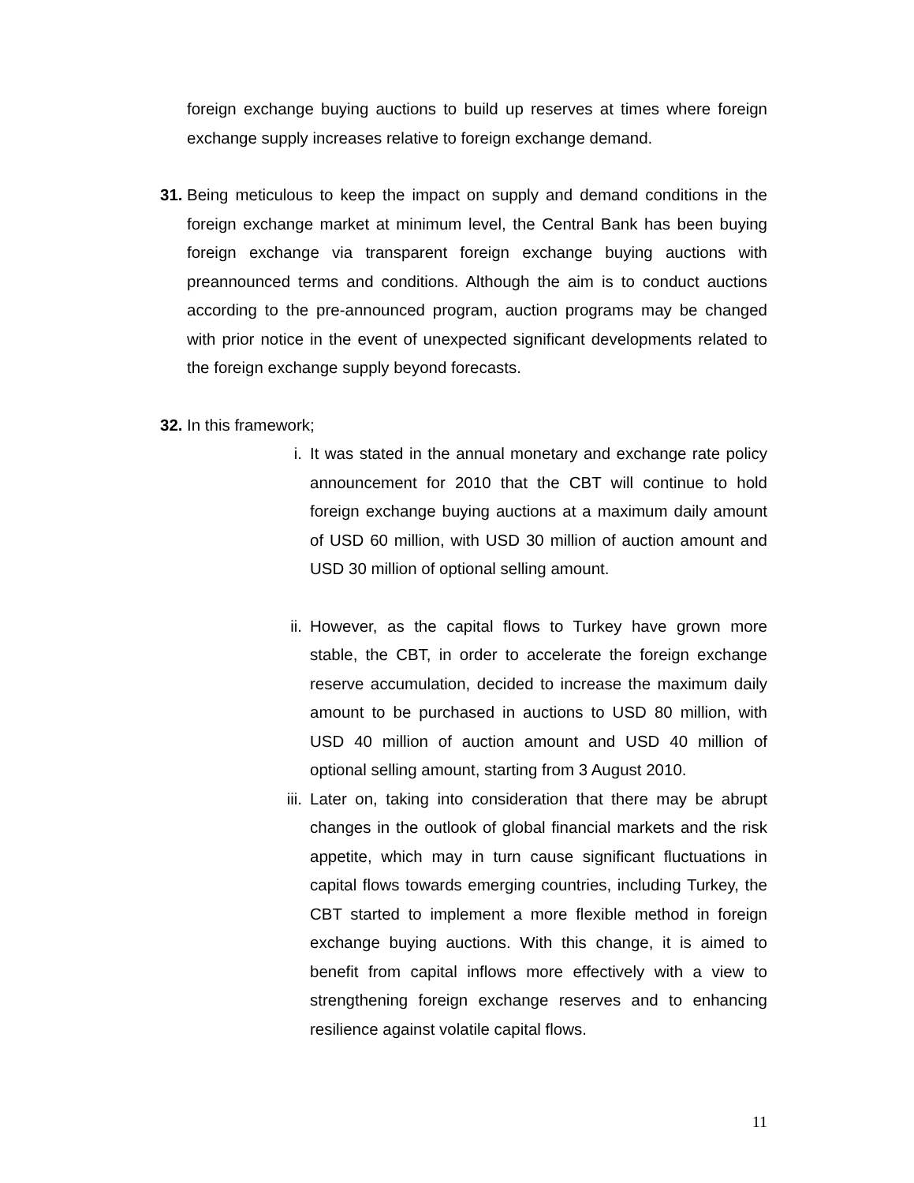foreign exchange buying auctions to build up reserves at times where foreign exchange supply increases relative to foreign exchange demand.
31.
Being meticulous to keep the impact on supply and demand conditions in the foreign exchange market at minimum level, the Central Bank has been buying foreign exchange via transparent foreign exchange buying auctions with preannounced terms and conditions. Although the aim is to conduct auctions according to the pre-announced program, auction programs may be changed with prior notice in the event of unexpected significant developments related to the foreign exchange supply beyond forecasts.
32.
In this framework;
i. It was stated in the annual monetary and exchange rate policy announcement for 2010 that the CBT will continue to hold foreign exchange buying auctions at a maximum daily amount of USD 60 million, with USD 30 million of auction amount and USD 30 million of optional selling amount.
ii. However, as the capital flows to Turkey have grown more stable, the CBT, in order to accelerate the foreign exchange reserve accumulation, decided to increase the maximum daily amount to be purchased in auctions to USD 80 million, with USD 40 million of auction amount and USD 40 million of optional selling amount, starting from 3 August 2010.
iii. Later on, taking into consideration that there may be abrupt changes in the outlook of global financial markets and the risk appetite, which may in turn cause significant fluctuations in capital flows towards emerging countries, including Turkey, the CBT started to implement a more flexible method in foreign exchange buying auctions. With this change, it is aimed to benefit from capital inflows more effectively with a view to strengthening foreign exchange reserves and to enhancing resilience against volatile capital flows.
11